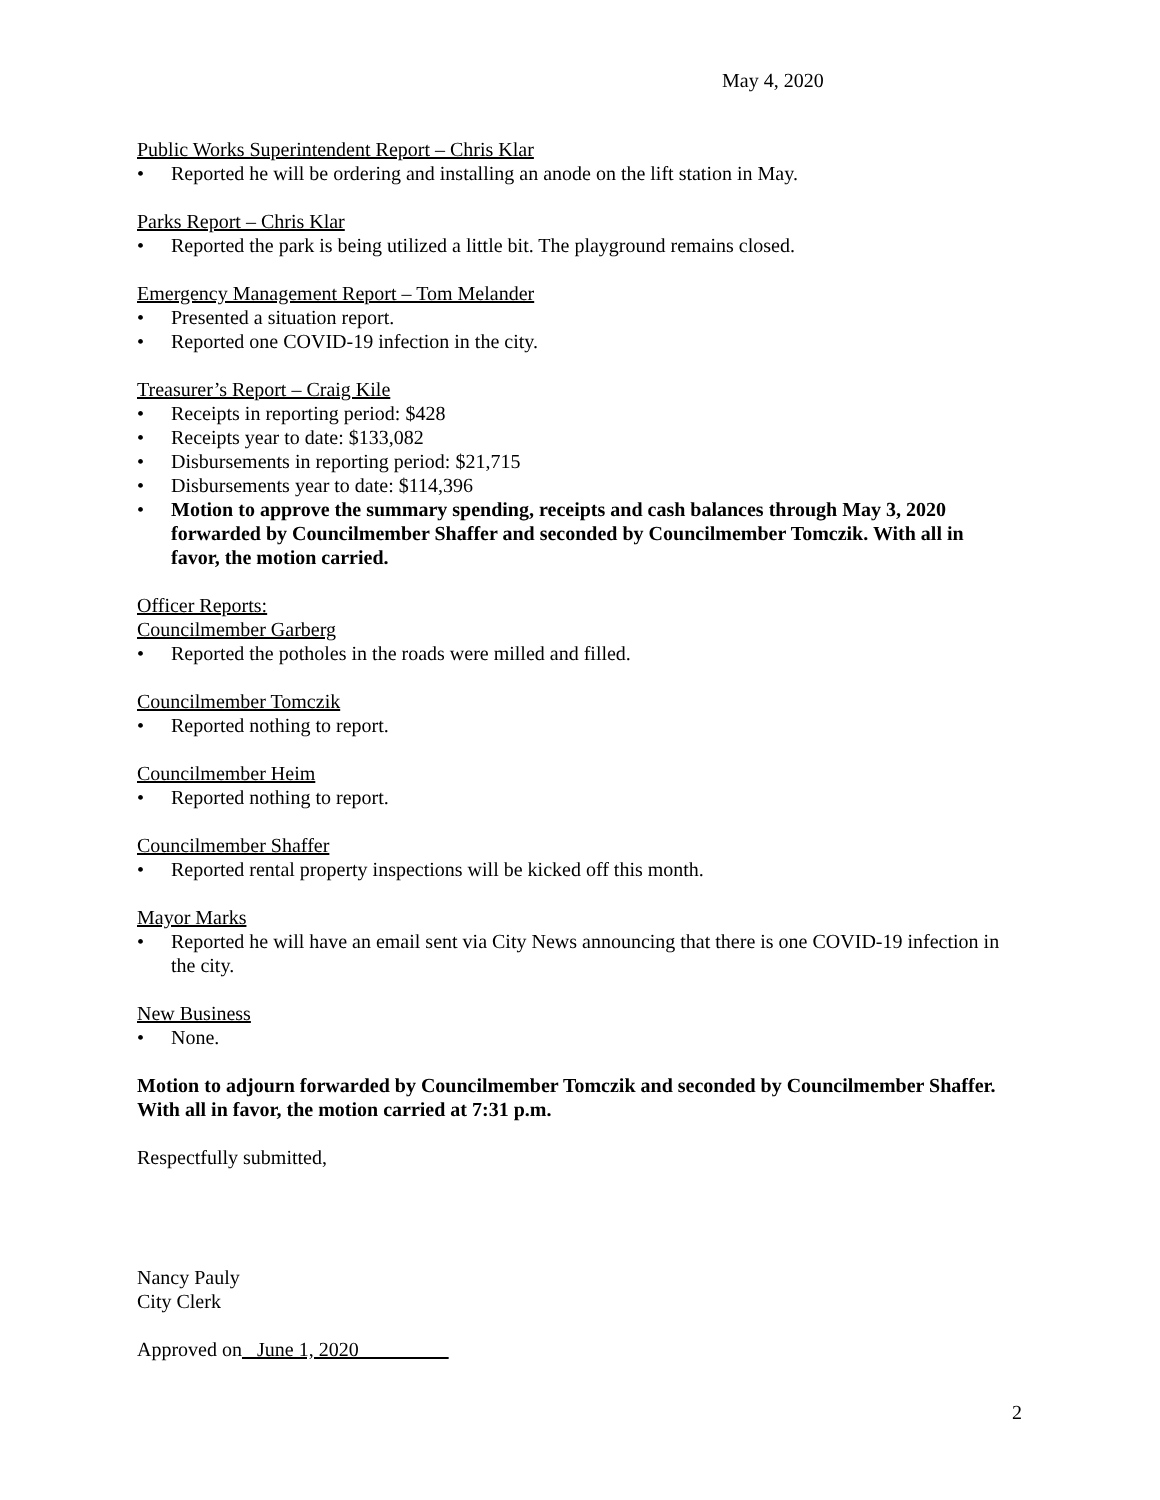May 4, 2020
Public Works Superintendent Report – Chris Klar
• Reported he will be ordering and installing an anode on the lift station in May.
Parks Report – Chris Klar
• Reported the park is being utilized a little bit. The playground remains closed.
Emergency Management Report – Tom Melander
• Presented a situation report.
• Reported one COVID-19 infection in the city.
Treasurer’s Report – Craig Kile
• Receipts in reporting period: $428
• Receipts year to date: $133,082
• Disbursements in reporting period: $21,715
• Disbursements year to date: $114,396
• Motion to approve the summary spending, receipts and cash balances through May 3, 2020 forwarded by Councilmember Shaffer and seconded by Councilmember Tomczik. With all in favor, the motion carried.
Officer Reports:
Councilmember Garberg
• Reported the potholes in the roads were milled and filled.
Councilmember Tomczik
• Reported nothing to report.
Councilmember Heim
• Reported nothing to report.
Councilmember Shaffer
• Reported rental property inspections will be kicked off this month.
Mayor Marks
• Reported he will have an email sent via City News announcing that there is one COVID-19 infection in the city.
New Business
• None.
Motion to adjourn forwarded by Councilmember Tomczik and seconded by Councilmember Shaffer. With all in favor, the motion carried at 7:31 p.m.
Respectfully submitted,
Nancy Pauly
City Clerk
Approved on June 1, 2020
2